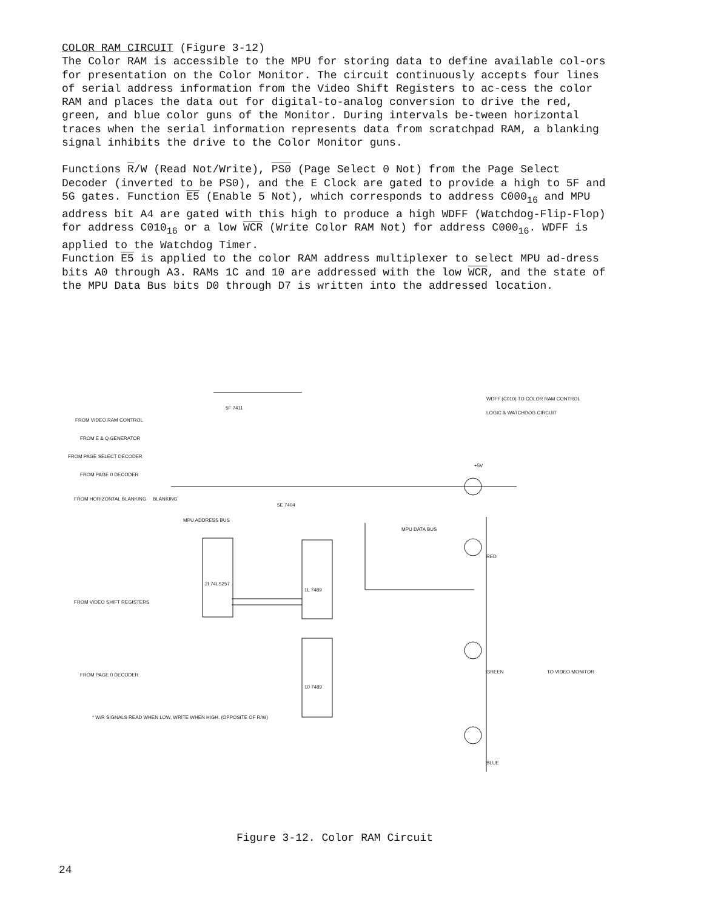COLOR RAM CIRCUIT (Figure 3-12)
The Color RAM is accessible to the MPU for storing data to define available col-ors for presentation on the Color Monitor. The circuit continuously accepts four lines of serial address information from the Video Shift Registers to ac-cess the color RAM and places the data out for digital-to-analog conversion to drive the red, green, and blue color guns of the Monitor. During intervals be-tween horizontal traces when the serial information represents data from scratchpad RAM, a blanking signal inhibits the drive to the Color Monitor guns.
Functions R/W (Read Not/Write), PS0 (Page Select 0 Not) from the Page Select Decoder (inverted to be PS0), and the E Clock are gated to provide a high to 5F and 5G gates. Function E5 (Enable 5 Not), which corresponds to address C000<sub>16</sub> and MPU address bit A4 are gated with this high to produce a high WDFF (Watchdog-Flip-Flop) for address C010<sub>16</sub> or a low WCR (Write Color RAM Not) for address C000<sub>16</sub>. WDFF is applied to the Watchdog Timer.
Function E5 is applied to the color RAM address multiplexer to select MPU ad-dress bits A0 through A3. RAMs 1C and 10 are addressed with the low WCR, and the state of the MPU Data Bus bits D0 through D7 is written into the addressed location.
FROM VIDEO RAM CONTROL
FROM E & Q GENERATOR
FROM PAGE SELECT DECODER
FROM PAGE 0 DECODER
FROM HORIZONTAL BLANKING BLANKING
5F 7411
5E 7404
MPU ADDRESS BUS
2I 74LS257
1L 7489
10 7489
FROM VIDEO SHIFT REGISTERS
FROM PAGE 0 DECODER
* W/R SIGNALS READ WHEN LOW, WRITE WHEN HIGH. (OPPOSITE OF R/W)
WDFF (C010) TO COLOR RAM CONTROL LOGIC & WATCHDOG CIRCUIT
+5V
RED
GREEN
BLUE
TO VIDEO MONITOR
MPU DATA BUS
Figure 3-12. Color RAM Circuit
24